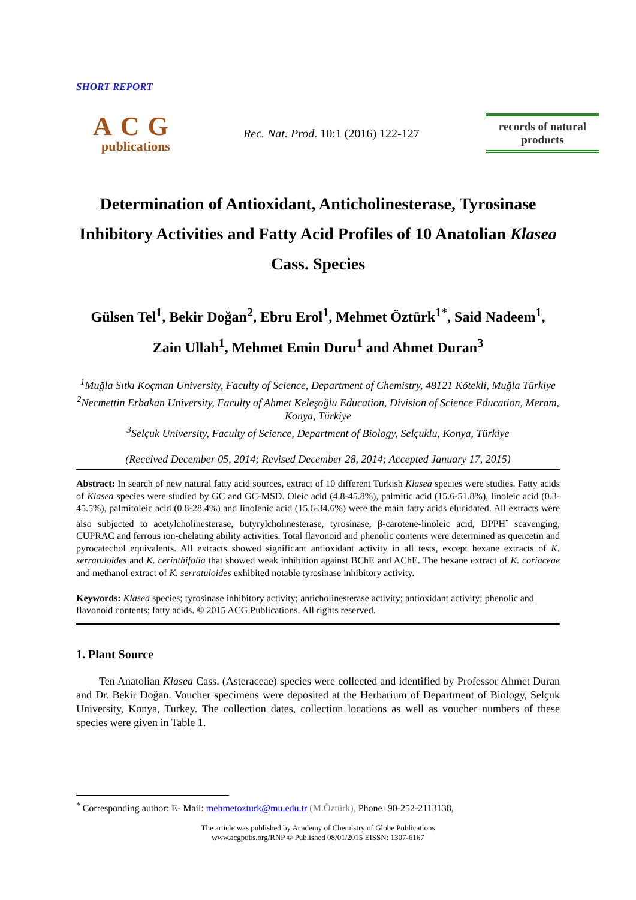SHORT REPORT
ACG
publications
Rec. Nat. Prod. 10:1 (2016) 122-127
records of natural products
Determination of Antioxidant, Anticholinesterase, Tyrosinase Inhibitory Activities and Fatty Acid Profiles of 10 Anatolian Klasea Cass. Species
Gülsen Tel<sup>1</sup>, Bekir Doğan<sup>2</sup>, Ebru Erol<sup>1</sup>, Mehmet Öztürk<sup>1*</sup>, Said Nadeem<sup>1</sup>, Zain Ullah<sup>1</sup>, Mehmet Emin Duru<sup>1</sup> and Ahmet Duran<sup>3</sup>
<sup>1</sup> Muğla Sıtkı Koçman University, Faculty of Science, Department of Chemistry, 48121 Kötekli, Muğla Türkiye
<sup>2</sup> Necmettin Erbakan University, Faculty of Ahmet Keleşoğlu Education, Division of Science Education, Meram, Konya, Türkiye
<sup>3</sup> Selçuk University, Faculty of Science, Department of Biology, Selçuklu, Konya, Türkiye
(Received December 05, 2014; Revised December 28, 2014; Accepted January 17, 2015)
Abstract: In search of new natural fatty acid sources, extract of 10 different Turkish Klasea species were studies. Fatty acids of Klasea species were studied by GC and GC-MSD. Oleic acid (4.8-45.8%), palmitic acid (15.6-51.8%), linoleic acid (0.3-45.5%), palmitoleic acid (0.8-28.4%) and linolenic acid (15.6-34.6%) were the main fatty acids elucidated. All extracts were also subjected to acetylcholinesterase, butyrylcholinesterase, tyrosinase, β-carotene-linoleic acid, DPPH<sup>•</sup> scavenging, CUPRAC and ferrous ion-chelating ability activities. Total flavonoid and phenolic contents were determined as quercetin and pyrocatechol equivalents. All extracts showed significant antioxidant activity in all tests, except hexane extracts of K. serratuloides and K. cerinthifolia that showed weak inhibition against BChE and AChE. The hexane extract of K. coriaceae and methanol extract of K. serratuloides exhibited notable tyrosinase inhibitory activity.
Keywords: Klasea species; tyrosinase inhibitory activity; anticholinesterase activity; antioxidant activity; phenolic and flavonoid contents; fatty acids. © 2015 ACG Publications. All rights reserved.
1. Plant Source
Ten Anatolian Klasea Cass. (Asteraceae) species were collected and identified by Professor Ahmet Duran and Dr. Bekir Doğan. Voucher specimens were deposited at the Herbarium of Department of Biology, Selçuk University, Konya, Turkey. The collection dates, collection locations as well as voucher numbers of these species were given in Table 1.
<sup>*</sup> Corresponding author: E- Mail: mehmetozturk@mu.edu.tr (M.Öztürk), Phone+90-252-2113138,
The article was published by Academy of Chemistry of Globe Publications
www.acgpubs.org/RNP © Published 08/01/2015 EISSN: 1307-6167